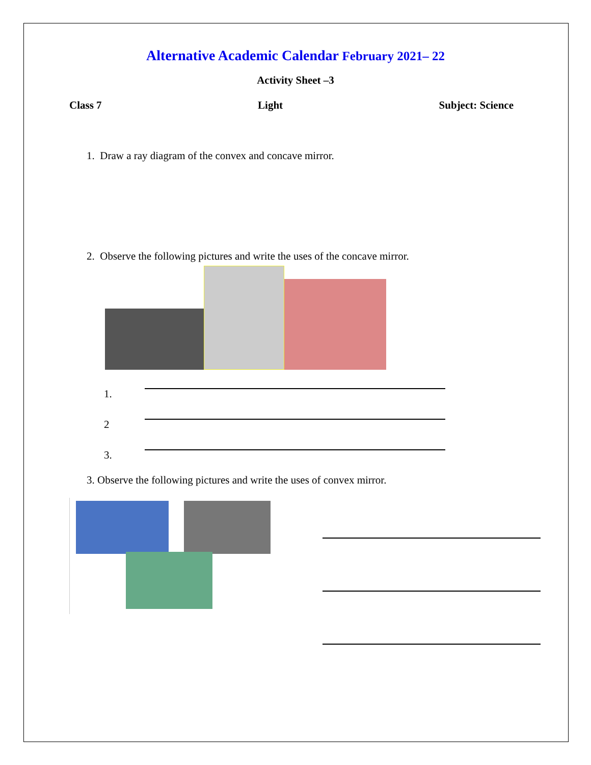Alternative Academic Calendar February 2021– 22
Activity Sheet –3
Class 7 Light Subject: Science
1. Draw a ray diagram of the convex and concave mirror.
2. Observe the following pictures and write the uses of the concave mirror.
1.
2
3.
3. Observe the following pictures and write the uses of convex mirror.